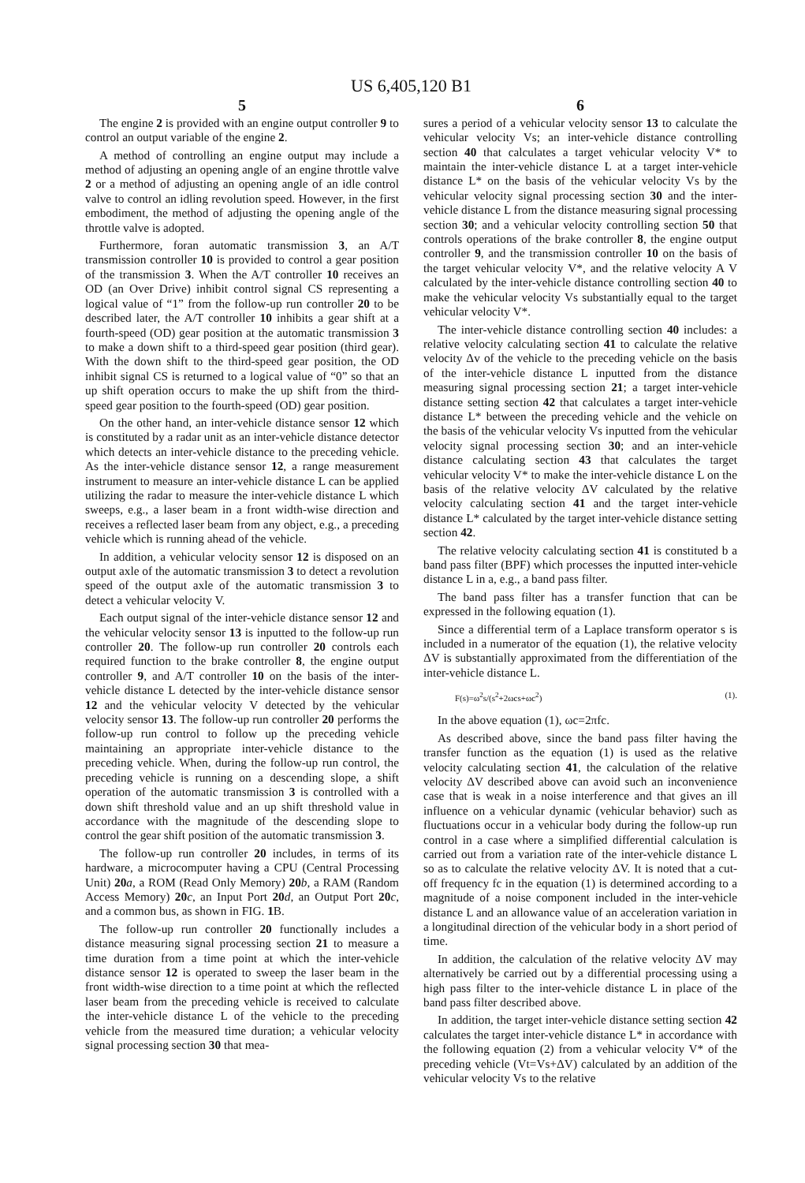US 6,405,120 B1
5
The engine 2 is provided with an engine output controller 9 to control an output variable of the engine 2.
A method of controlling an engine output may include a method of adjusting an opening angle of an engine throttle valve 2 or a method of adjusting an opening angle of an idle control valve to control an idling revolution speed. However, in the first embodiment, the method of adjusting the opening angle of the throttle valve is adopted.
Furthermore, foran automatic transmission 3, an A/T transmission controller 10 is provided to control a gear position of the transmission 3. When the A/T controller 10 receives an OD (an Over Drive) inhibit control signal CS representing a logical value of “1” from the follow-up run controller 20 to be described later, the A/T controller 10 inhibits a gear shift at a fourth-speed (OD) gear position at the automatic transmission 3 to make a down shift to a third-speed gear position (third gear). With the down shift to the third-speed gear position, the OD inhibit signal CS is returned to a logical value of “0” so that an up shift operation occurs to make the up shift from the third-speed gear position to the fourth-speed (OD) gear position.
On the other hand, an inter-vehicle distance sensor 12 which is constituted by a radar unit as an inter-vehicle distance detector which detects an inter-vehicle distance to the preceding vehicle. As the inter-vehicle distance sensor 12, a range measurement instrument to measure an inter-vehicle distance L can be applied utilizing the radar to measure the inter-vehicle distance L which sweeps, e.g., a laser beam in a front width-wise direction and receives a reflected laser beam from any object, e.g., a preceding vehicle which is running ahead of the vehicle.
In addition, a vehicular velocity sensor 12 is disposed on an output axle of the automatic transmission 3 to detect a revolution speed of the output axle of the automatic transmission 3 to detect a vehicular velocity V.
Each output signal of the inter-vehicle distance sensor 12 and the vehicular velocity sensor 13 is inputted to the follow-up run controller 20. The follow-up run controller 20 controls each required function to the brake controller 8, the engine output controller 9, and A/T controller 10 on the basis of the inter-vehicle distance L detected by the inter-vehicle distance sensor 12 and the vehicular velocity V detected by the vehicular velocity sensor 13. The follow-up run controller 20 performs the follow-up run control to follow up the preceding vehicle maintaining an appropriate inter-vehicle distance to the preceding vehicle. When, during the follow-up run control, the preceding vehicle is running on a descending slope, a shift operation of the automatic transmission 3 is controlled with a down shift threshold value and an up shift threshold value in accordance with the magnitude of the descending slope to control the gear shift position of the automatic transmission 3.
The follow-up run controller 20 includes, in terms of its hardware, a microcomputer having a CPU (Central Processing Unit) 20 a, a ROM (Read Only Memory) 20 b, a RAM (Random Access Memory) 20 c, an Input Port 20 d, an Output Port 20 c, and a common bus, as shown in FIG. 1 B.
The follow-up run controller 20 functionally includes a distance measuring signal processing section 21 to measure a time duration from a time point at which the inter-vehicle distance sensor 12 is operated to sweep the laser beam in the front width-wise direction to a time point at which the reflected laser beam from the preceding vehicle is received to calculate the inter-vehicle distance L of the vehicle to the preceding vehicle from the measured time duration; a vehicular velocity signal processing section 30 that mea-
6
sures a period of a vehicular velocity sensor 13 to calculate the vehicular velocity Vs; an inter-vehicle distance controlling section 40 that calculates a target vehicular velocity V* to maintain the inter-vehicle distance L at a target inter-vehicle distance L* on the basis of the vehicular velocity Vs by the vehicular velocity signal processing section 30 and the inter-vehicle distance L from the distance measuring signal processing section 30; and a vehicular velocity controlling section 50 that controls operations of the brake controller 8, the engine output controller 9, and the transmission controller 10 on the basis of the target vehicular velocity V*, and the relative velocity A V calculated by the inter-vehicle distance controlling section 40 to make the vehicular velocity Vs substantially equal to the target vehicular velocity V*.
The inter-vehicle distance controlling section 40 includes: a relative velocity calculating section 41 to calculate the relative velocity Δv of the vehicle to the preceding vehicle on the basis of the inter-vehicle distance L inputted from the distance measuring signal processing section 21; a target inter-vehicle distance setting section 42 that calculates a target inter-vehicle distance L* between the preceding vehicle and the vehicle on the basis of the vehicular velocity Vs inputted from the vehicular velocity signal processing section 30; and an inter-vehicle distance calculating section 43 that calculates the target vehicular velocity V* to make the inter-vehicle distance L on the basis of the relative velocity ΔV calculated by the relative velocity calculating section 41 and the target inter-vehicle distance L* calculated by the target inter-vehicle distance setting section 42.
The relative velocity calculating section 41 is constituted b a band pass filter (BPF) which processes the inputted inter-vehicle distance L in a, e.g., a band pass filter.
The band pass filter has a transfer function that can be expressed in the following equation (1).
Since a differential term of a Laplace transform operator s is included in a numerator of the equation (1), the relative velocity ΔV is substantially approximated from the differentiation of the inter-vehicle distance L.
F(s)=ω<sup>2</sup>s/(s<sup>2</sup>+2ωcs+ωc<sup>2</sup>) (1).
In the above equation (1), ωc=2πfc.
As described above, since the band pass filter having the transfer function as the equation (1) is used as the relative velocity calculating section 41, the calculation of the relative velocity ΔV described above can avoid such an inconvenience case that is weak in a noise interference and that gives an ill influence on a vehicular dynamic (vehicular behavior) such as fluctuations occur in a vehicular body during the follow-up run control in a case where a simplified differential calculation is carried out from a variation rate of the inter-vehicle distance L so as to calculate the relative velocity ΔV. It is noted that a cut-off frequency fc in the equation (1) is determined according to a magnitude of a noise component included in the inter-vehicle distance L and an allowance value of an acceleration variation in a longitudinal direction of the vehicular body in a short period of time.
In addition, the calculation of the relative velocity ΔV may alternatively be carried out by a differential processing using a high pass filter to the inter-vehicle distance L in place of the band pass filter described above.
In addition, the target inter-vehicle distance setting section 42 calculates the target inter-vehicle distance L* in accordance with the following equation (2) from a vehicular velocity V* of the preceding vehicle (Vt=Vs+ΔV) calculated by an addition of the vehicular velocity Vs to the relative